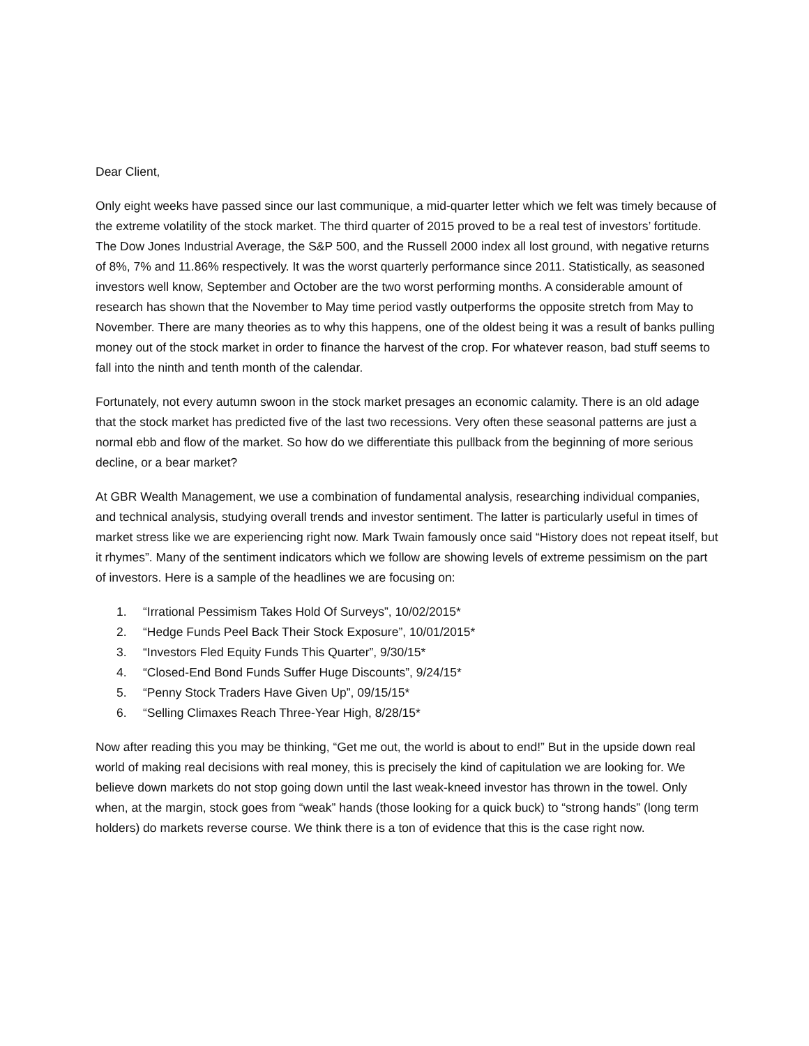Dear Client,
Only eight weeks have passed since our last communique, a mid-quarter letter which we felt was timely because of the extreme volatility of the stock market. The third quarter of 2015 proved to be a real test of investors’ fortitude. The Dow Jones Industrial Average, the S&P 500, and the Russell 2000 index all lost ground, with negative returns of 8%, 7% and 11.86% respectively. It was the worst quarterly performance since 2011. Statistically, as seasoned investors well know, September and October are the two worst performing months. A considerable amount of research has shown that the November to May time period vastly outperforms the opposite stretch from May to November. There are many theories as to why this happens, one of the oldest being it was a result of banks pulling money out of the stock market in order to finance the harvest of the crop. For whatever reason, bad stuff seems to fall into the ninth and tenth month of the calendar.
Fortunately, not every autumn swoon in the stock market presages an economic calamity. There is an old adage that the stock market has predicted five of the last two recessions. Very often these seasonal patterns are just a normal ebb and flow of the market. So how do we differentiate this pullback from the beginning of more serious decline, or a bear market?
At GBR Wealth Management, we use a combination of fundamental analysis, researching individual companies, and technical analysis, studying overall trends and investor sentiment. The latter is particularly useful in times of market stress like we are experiencing right now. Mark Twain famously once said “History does not repeat itself, but it rhymes”. Many of the sentiment indicators which we follow are showing levels of extreme pessimism on the part of investors. Here is a sample of the headlines we are focusing on:
1. “Irrational Pessimism Takes Hold Of Surveys”, 10/02/2015*
2. “Hedge Funds Peel Back Their Stock Exposure”, 10/01/2015*
3. “Investors Fled Equity Funds This Quarter”, 9/30/15*
4. “Closed-End Bond Funds Suffer Huge Discounts”, 9/24/15*
5. “Penny Stock Traders Have Given Up”, 09/15/15*
6. “Selling Climaxes Reach Three-Year High, 8/28/15*
Now after reading this you may be thinking, “Get me out, the world is about to end!” But in the upside down real world of making real decisions with real money, this is precisely the kind of capitulation we are looking for. We believe down markets do not stop going down until the last weak-kneed investor has thrown in the towel. Only when, at the margin, stock goes from “weak” hands (those looking for a quick buck) to “strong hands” (long term holders) do markets reverse course. We think there is a ton of evidence that this is the case right now.